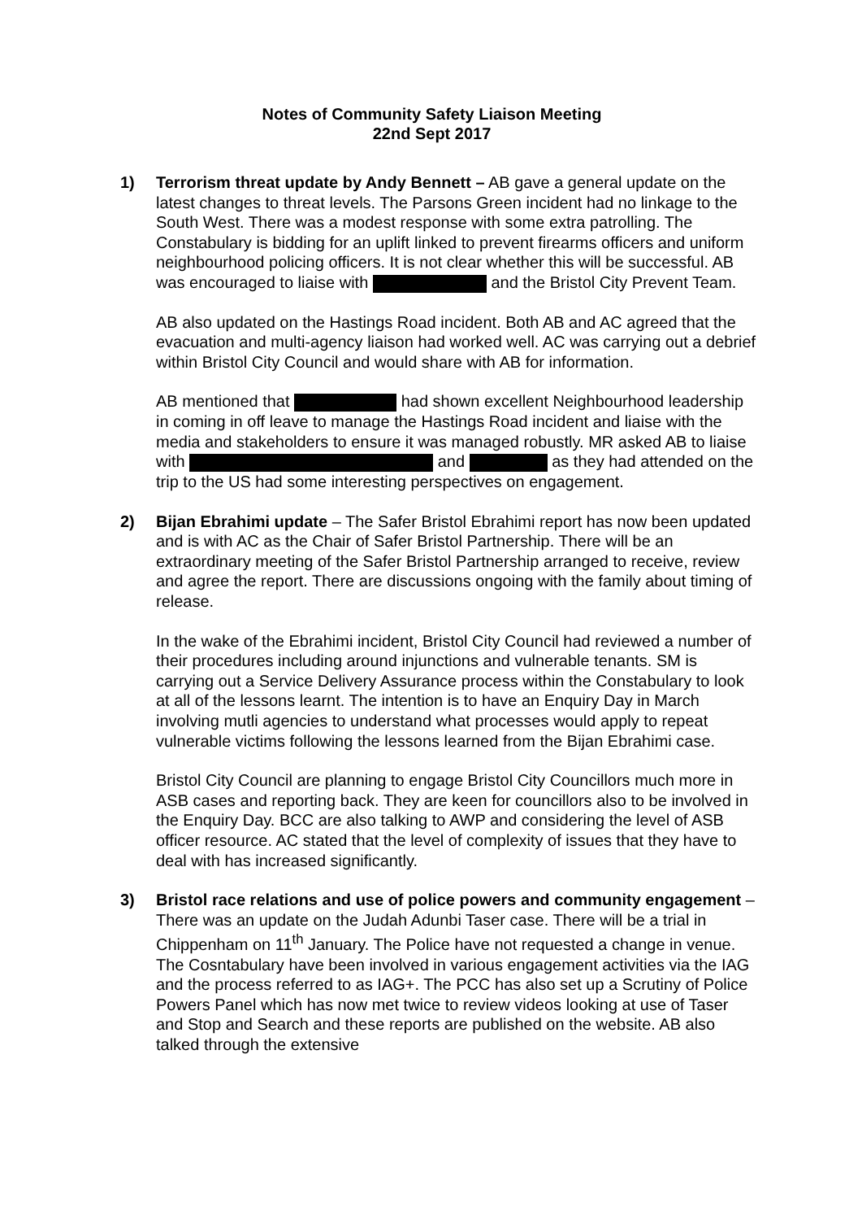Notes of Community Safety Liaison Meeting
22nd Sept 2017
1)
Terrorism threat update by Andy Bennett – AB gave a general update on the latest changes to threat levels. The Parsons Green incident had no linkage to the South West. There was a modest response with some extra patrolling. The Constabulary is bidding for an uplift linked to prevent firearms officers and uniform neighbourhood policing officers. It is not clear whether this will be successful. AB was encouraged to liaise with and the Bristol City Prevent Team.
AB also updated on the Hastings Road incident. Both AB and AC agreed that the evacuation and multi-agency liaison had worked well. AC was carrying out a debrief within Bristol City Council and would share with AB for information.
AB mentioned that had shown excellent Neighbourhood leadership in coming in off leave to manage the Hastings Road incident and liaise with the media and stakeholders to ensure it was managed robustly. MR asked AB to liaise with and as they had attended on the trip to the US had some interesting perspectives on engagement.
2)
Bijan Ebrahimi update – The Safer Bristol Ebrahimi report has now been updated and is with AC as the Chair of Safer Bristol Partnership. There will be an extraordinary meeting of the Safer Bristol Partnership arranged to receive, review and agree the report. There are discussions ongoing with the family about timing of release.
In the wake of the Ebrahimi incident, Bristol City Council had reviewed a number of their procedures including around injunctions and vulnerable tenants. SM is carrying out a Service Delivery Assurance process within the Constabulary to look at all of the lessons learnt. The intention is to have an Enquiry Day in March involving mutli agencies to understand what processes would apply to repeat vulnerable victims following the lessons learned from the Bijan Ebrahimi case.
Bristol City Council are planning to engage Bristol City Councillors much more in ASB cases and reporting back. They are keen for councillors also to be involved in the Enquiry Day. BCC are also talking to AWP and considering the level of ASB officer resource. AC stated that the level of complexity of issues that they have to deal with has increased significantly.
3)
Bristol race relations and use of police powers and community engagement – There was an update on the Judah Adunbi Taser case. There will be a trial in Chippenham on 11<sup>th</sup> January. The Police have not requested a change in venue. The Cosntabulary have been involved in various engagement activities via the IAG and the process referred to as IAG+. The PCC has also set up a Scrutiny of Police Powers Panel which has now met twice to review videos looking at use of Taser and Stop and Search and these reports are published on the website. AB also talked through the extensive